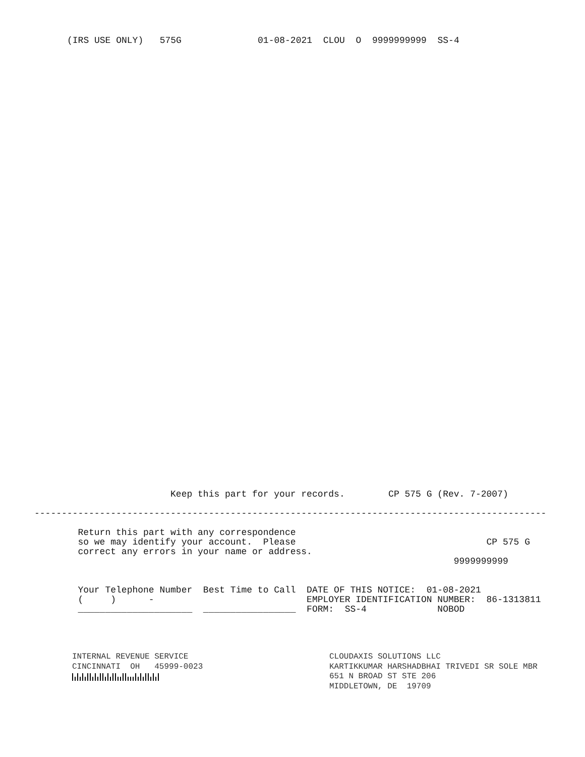(IRS USE ONLY)   575G              01-08-2021  CLOU  O  9999999999  SS-4
                         Keep this part for your records.        CP 575 G (Rev. 7-2007)

----------------------------------------------------------------------------------------------

        Return this part with any correspondence
        so we may identify your account.  Please                                   CP 575 G
        correct any errors in your name or address.
                                                                             9999999999


        Your Telephone Number  Best Time to Call  DATE OF THIS NOTICE:  01-08-2021
        (     )      -                            EMPLOYER IDENTIFICATION NUMBER:  86-1313811
        _____________________  _________________  FORM:  SS-4             NOBOD
INTERNAL REVENUE SERVICE
CINCINNATI  OH   45999-0023
CLOUDAXIS SOLUTIONS LLC
KARTIKKUMAR HARSHADBHAI TRIVEDI SR SOLE MBR
651 N BROAD ST STE 206
MIDDLETOWN, DE  19709